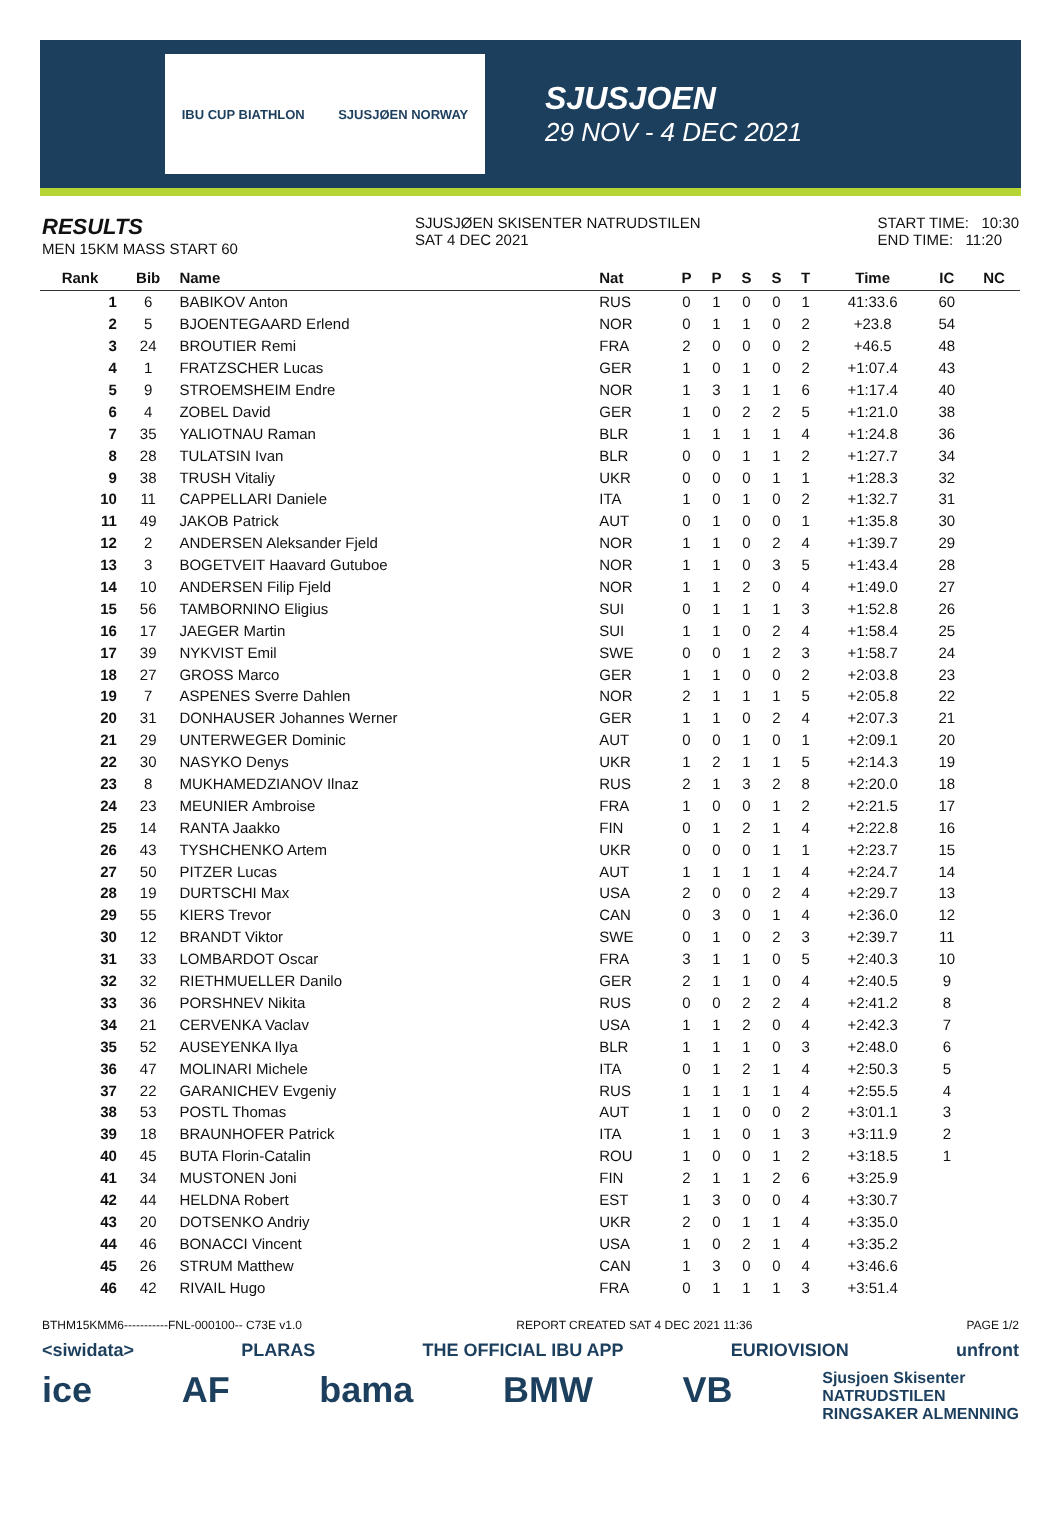IBU CUP BIATHLON SJUSJØEN NORWAY
SJUSJOEN
29 NOV - 4 DEC 2021
RESULTS
MEN 15KM MASS START 60
SJUSJØEN SKISENTER NATRUDSTILEN
SAT 4 DEC 2021
START TIME: 10:30
END TIME: 11:20
| Rank | Bib | Name | Nat | P | P | S | S | T | Time | IC | NC |
| --- | --- | --- | --- | --- | --- | --- | --- | --- | --- | --- | --- |
| 1 | 6 | BABIKOV Anton | RUS | 0 | 1 | 0 | 0 | 1 | 41:33.6 | 60 | |
| 2 | 5 | BJOENTEGAARD Erlend | NOR | 0 | 1 | 1 | 0 | 2 | +23.8 | 54 | |
| 3 | 24 | BROUTIER Remi | FRA | 2 | 0 | 0 | 0 | 2 | +46.5 | 48 | |
| 4 | 1 | FRATZSCHER Lucas | GER | 1 | 0 | 1 | 0 | 2 | +1:07.4 | 43 | |
| 5 | 9 | STROEMSHEIM Endre | NOR | 1 | 3 | 1 | 1 | 6 | +1:17.4 | 40 | |
| 6 | 4 | ZOBEL David | GER | 1 | 0 | 2 | 2 | 5 | +1:21.0 | 38 | |
| 7 | 35 | YALIOTNAU Raman | BLR | 1 | 1 | 1 | 1 | 4 | +1:24.8 | 36 | |
| 8 | 28 | TULATSIN Ivan | BLR | 0 | 0 | 1 | 1 | 2 | +1:27.7 | 34 | |
| 9 | 38 | TRUSH Vitaliy | UKR | 0 | 0 | 0 | 1 | 1 | +1:28.3 | 32 | |
| 10 | 11 | CAPPELLARI Daniele | ITA | 1 | 0 | 1 | 0 | 2 | +1:32.7 | 31 | |
| 11 | 49 | JAKOB Patrick | AUT | 0 | 1 | 0 | 0 | 1 | +1:35.8 | 30 | |
| 12 | 2 | ANDERSEN Aleksander Fjeld | NOR | 1 | 1 | 0 | 2 | 4 | +1:39.7 | 29 | |
| 13 | 3 | BOGETVEIT Haavard Gutuboe | NOR | 1 | 1 | 0 | 3 | 5 | +1:43.4 | 28 | |
| 14 | 10 | ANDERSEN Filip Fjeld | NOR | 1 | 1 | 2 | 0 | 4 | +1:49.0 | 27 | |
| 15 | 56 | TAMBORNINO Eligius | SUI | 0 | 1 | 1 | 1 | 3 | +1:52.8 | 26 | |
| 16 | 17 | JAEGER Martin | SUI | 1 | 1 | 0 | 2 | 4 | +1:58.4 | 25 | |
| 17 | 39 | NYKVIST Emil | SWE | 0 | 0 | 1 | 2 | 3 | +1:58.7 | 24 | |
| 18 | 27 | GROSS Marco | GER | 1 | 1 | 0 | 0 | 2 | +2:03.8 | 23 | |
| 19 | 7 | ASPENES Sverre Dahlen | NOR | 2 | 1 | 1 | 1 | 5 | +2:05.8 | 22 | |
| 20 | 31 | DONHAUSER Johannes Werner | GER | 1 | 1 | 0 | 2 | 4 | +2:07.3 | 21 | |
| 21 | 29 | UNTERWEGER Dominic | AUT | 0 | 0 | 1 | 0 | 1 | +2:09.1 | 20 | |
| 22 | 30 | NASYKO Denys | UKR | 1 | 2 | 1 | 1 | 5 | +2:14.3 | 19 | |
| 23 | 8 | MUKHAMEDZIANOV Ilnaz | RUS | 2 | 1 | 3 | 2 | 8 | +2:20.0 | 18 | |
| 24 | 23 | MEUNIER Ambroise | FRA | 1 | 0 | 0 | 1 | 2 | +2:21.5 | 17 | |
| 25 | 14 | RANTA Jaakko | FIN | 0 | 1 | 2 | 1 | 4 | +2:22.8 | 16 | |
| 26 | 43 | TYSHCHENKO Artem | UKR | 0 | 0 | 0 | 1 | 1 | +2:23.7 | 15 | |
| 27 | 50 | PITZER Lucas | AUT | 1 | 1 | 1 | 1 | 4 | +2:24.7 | 14 | |
| 28 | 19 | DURTSCHI Max | USA | 2 | 0 | 0 | 2 | 4 | +2:29.7 | 13 | |
| 29 | 55 | KIERS Trevor | CAN | 0 | 3 | 0 | 1 | 4 | +2:36.0 | 12 | |
| 30 | 12 | BRANDT Viktor | SWE | 0 | 1 | 0 | 2 | 3 | +2:39.7 | 11 | |
| 31 | 33 | LOMBARDOT Oscar | FRA | 3 | 1 | 1 | 0 | 5 | +2:40.3 | 10 | |
| 32 | 32 | RIETHMUELLER Danilo | GER | 2 | 1 | 1 | 0 | 4 | +2:40.5 | 9 | |
| 33 | 36 | PORSHNEV Nikita | RUS | 0 | 0 | 2 | 2 | 4 | +2:41.2 | 8 | |
| 34 | 21 | CERVENKA Vaclav | USA | 1 | 1 | 2 | 0 | 4 | +2:42.3 | 7 | |
| 35 | 52 | AUSEYENKA Ilya | BLR | 1 | 1 | 1 | 0 | 3 | +2:48.0 | 6 | |
| 36 | 47 | MOLINARI Michele | ITA | 0 | 1 | 2 | 1 | 4 | +2:50.3 | 5 | |
| 37 | 22 | GARANICHEV Evgeniy | RUS | 1 | 1 | 1 | 1 | 4 | +2:55.5 | 4 | |
| 38 | 53 | POSTL Thomas | AUT | 1 | 1 | 0 | 0 | 2 | +3:01.1 | 3 | |
| 39 | 18 | BRAUNHOFER Patrick | ITA | 1 | 1 | 0 | 1 | 3 | +3:11.9 | 2 | |
| 40 | 45 | BUTA Florin-Catalin | ROU | 1 | 0 | 0 | 1 | 2 | +3:18.5 | 1 | |
| 41 | 34 | MUSTONEN Joni | FIN | 2 | 1 | 1 | 2 | 6 | +3:25.9 | | |
| 42 | 44 | HELDNA Robert | EST | 1 | 3 | 0 | 0 | 4 | +3:30.7 | | |
| 43 | 20 | DOTSENKO Andriy | UKR | 2 | 0 | 1 | 1 | 4 | +3:35.0 | | |
| 44 | 46 | BONACCI Vincent | USA | 1 | 0 | 2 | 1 | 4 | +3:35.2 | | |
| 45 | 26 | STRUM Matthew | CAN | 1 | 3 | 0 | 0 | 4 | +3:46.6 | | |
| 46 | 42 | RIVAIL Hugo | FRA | 0 | 1 | 1 | 1 | 3 | +3:51.4 | | |
BTHM15KMM6-----------FNL-000100-- C73E v1.0 REPORT CREATED SAT 4 DEC 2021 11:36 PAGE 1/2
<siwidata> PLARAS THE OFFICIAL IBU APP EURIOVISION unfront
ice AF bama BMW VB Sjusjoen Skisenter
NATRUDSTILEN
RINGSAKER ALMENNING